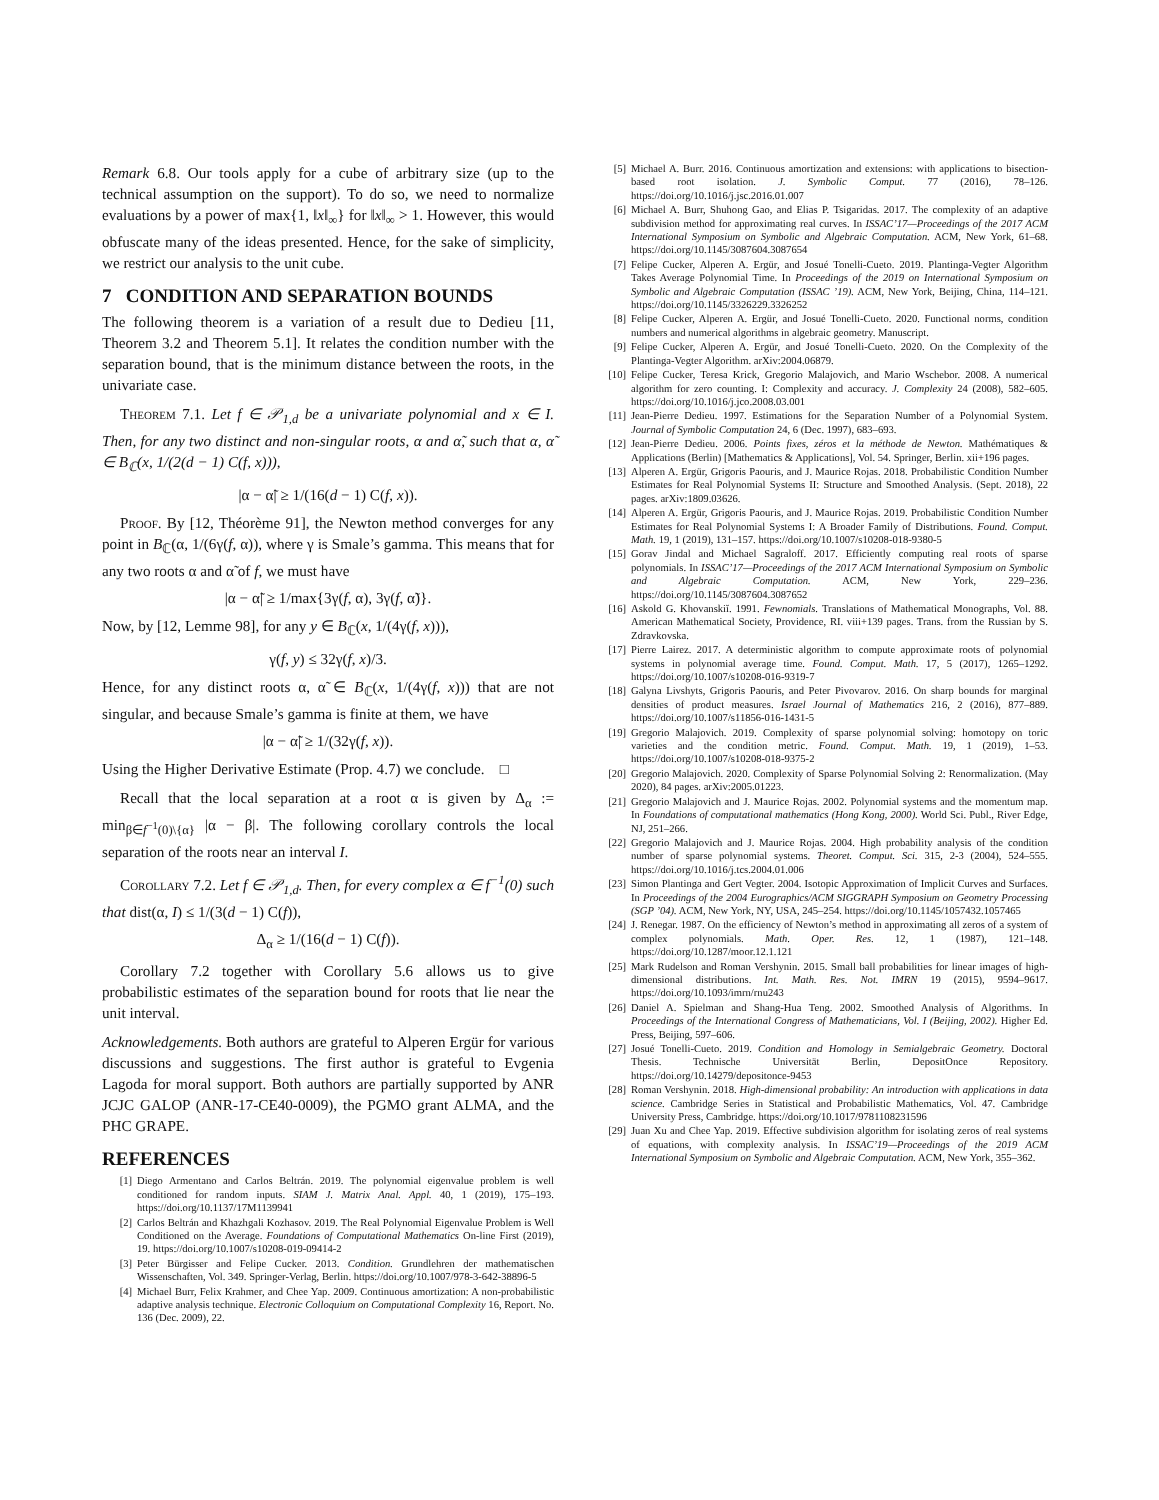Remark 6.8. Our tools apply for a cube of arbitrary size (up to the technical assumption on the support). To do so, we need to normalize evaluations by a power of max{1, ‖x‖<sub>∞</sub>} for ‖x‖<sub>∞</sub> > 1. However, this would obfuscate many of the ideas presented. Hence, for the sake of simplicity, we restrict our analysis to the unit cube.
7 CONDITION AND SEPARATION BOUNDS
The following theorem is a variation of a result due to Dedieu [11, Theorem 3.2 and Theorem 5.1]. It relates the condition number with the separation bound, that is the minimum distance between the roots, in the univariate case.
Theorem 7.1. Let f ∈ 𝒫<sub>1,d</sub> be a univariate polynomial and x ∈ I. Then, for any two distinct and non-singular roots, α and α̃, such that α, α̃ ∈ B<sub>ℂ</sub>(x, 1/(2(d − 1) C(f, x))),
|α − α̃| ≥ 1/(16(d − 1) C(f, x)).
Proof. By [12, Théorème 91], the Newton method converges for any point in B<sub>ℂ</sub>(α, 1/(6γ(f, α)), where γ is Smale’s gamma. This means that for any two roots α and α̃ of f, we must have
|α − α̃| ≥ 1/max{3γ(f, α), 3γ(f, α̃)}.
Now, by [12, Lemme 98], for any y ∈ B<sub>ℂ</sub>(x, 1/(4γ(f, x))),
γ(f, y) ≤ 32γ(f, x)/3.
Hence, for any distinct roots α, α̃ ∈ B<sub>ℂ</sub>(x, 1/(4γ(f, x))) that are not singular, and because Smale’s gamma is finite at them, we have
|α − α̃| ≥ 1/(32γ(f, x)).
Using the Higher Derivative Estimate (Prop. 4.7) we conclude. □
Recall that the local separation at a root α is given by Δ<sub>α</sub> := min<sub>β∈f<sup>−1</sup>(0)\{α}</sub> |α − β|. The following corollary controls the local separation of the roots near an interval I.
Corollary 7.2. Let f ∈ 𝒫<sub>1,d</sub>. Then, for every complex α ∈ f<sup>−1</sup>(0) such that dist(α, I) ≤ 1/(3(d − 1) C(f)),
Δ<sub>α</sub> ≥ 1/(16(d − 1) C(f)).
Corollary 7.2 together with Corollary 5.6 allows us to give probabilistic estimates of the separation bound for roots that lie near the unit interval.
Acknowledgements. Both authors are grateful to Alperen Ergür for various discussions and suggestions. The first author is grateful to Evgenia Lagoda for moral support. Both authors are partially supported by ANR JCJC GALOP (ANR-17-CE40-0009), the PGMO grant ALMA, and the PHC GRAPE.
REFERENCES
[1] Diego Armentano and Carlos Beltrán. 2019. The polynomial eigenvalue problem is well conditioned for random inputs. SIAM J. Matrix Anal. Appl. 40, 1 (2019), 175–193. https://doi.org/10.1137/17M1139941
[2] Carlos Beltrán and Khazhgali Kozhasov. 2019. The Real Polynomial Eigenvalue Problem is Well Conditioned on the Average. Foundations of Computational Mathematics On-line First (2019), 19. https://doi.org/10.1007/s10208-019-09414-2
[3] Peter Bürgisser and Felipe Cucker. 2013. Condition. Grundlehren der mathematischen Wissenschaften, Vol. 349. Springer-Verlag, Berlin. https://doi.org/10.1007/978-3-642-38896-5
[4] Michael Burr, Felix Krahmer, and Chee Yap. 2009. Continuous amortization: A non-probabilistic adaptive analysis technique. Electronic Colloquium on Computational Complexity 16, Report. No. 136 (Dec. 2009), 22.
[5] Michael A. Burr. 2016. Continuous amortization and extensions: with applications to bisection-based root isolation. J. Symbolic Comput. 77 (2016), 78–126. https://doi.org/10.1016/j.jsc.2016.01.007
[6] Michael A. Burr, Shuhong Gao, and Elias P. Tsigaridas. 2017. The complexity of an adaptive subdivision method for approximating real curves. In ISSAC’17—Proceedings of the 2017 ACM International Symposium on Symbolic and Algebraic Computation. ACM, New York, 61–68. https://doi.org/10.1145/3087604.3087654
[7] Felipe Cucker, Alperen A. Ergür, and Josué Tonelli-Cueto. 2019. Plantinga-Vegter Algorithm Takes Average Polynomial Time. In Proceedings of the 2019 on International Symposium on Symbolic and Algebraic Computation (ISSAC ’19). ACM, New York, Beijing, China, 114–121. https://doi.org/10.1145/3326229.3326252
[8] Felipe Cucker, Alperen A. Ergür, and Josué Tonelli-Cueto. 2020. Functional norms, condition numbers and numerical algorithms in algebraic geometry. Manuscript.
[9] Felipe Cucker, Alperen A. Ergür, and Josué Tonelli-Cueto. 2020. On the Complexity of the Plantinga-Vegter Algorithm. arXiv:2004.06879.
[10] Felipe Cucker, Teresa Krick, Gregorio Malajovich, and Mario Wschebor. 2008. A numerical algorithm for zero counting. I: Complexity and accuracy. J. Complexity 24 (2008), 582–605. https://doi.org/10.1016/j.jco.2008.03.001
[11] Jean-Pierre Dedieu. 1997. Estimations for the Separation Number of a Polynomial System. Journal of Symbolic Computation 24, 6 (Dec. 1997), 683–693.
[12] Jean-Pierre Dedieu. 2006. Points fixes, zéros et la méthode de Newton. Mathématiques & Applications (Berlin) [Mathematics & Applications], Vol. 54. Springer, Berlin. xii+196 pages.
[13] Alperen A. Ergür, Grigoris Paouris, and J. Maurice Rojas. 2018. Probabilistic Condition Number Estimates for Real Polynomial Systems II: Structure and Smoothed Analysis. (Sept. 2018), 22 pages. arXiv:1809.03626.
[14] Alperen A. Ergür, Grigoris Paouris, and J. Maurice Rojas. 2019. Probabilistic Condition Number Estimates for Real Polynomial Systems I: A Broader Family of Distributions. Found. Comput. Math. 19, 1 (2019), 131–157. https://doi.org/10.1007/s10208-018-9380-5
[15] Gorav Jindal and Michael Sagraloff. 2017. Efficiently computing real roots of sparse polynomials. In ISSAC’17—Proceedings of the 2017 ACM International Symposium on Symbolic and Algebraic Computation. ACM, New York, 229–236. https://doi.org/10.1145/3087604.3087652
[16] Askold G. Khovanskiĭ. 1991. Fewnomials. Translations of Mathematical Monographs, Vol. 88. American Mathematical Society, Providence, RI. viii+139 pages. Trans. from the Russian by S. Zdravkovska.
[17] Pierre Lairez. 2017. A deterministic algorithm to compute approximate roots of polynomial systems in polynomial average time. Found. Comput. Math. 17, 5 (2017), 1265–1292. https://doi.org/10.1007/s10208-016-9319-7
[18] Galyna Livshyts, Grigoris Paouris, and Peter Pivovarov. 2016. On sharp bounds for marginal densities of product measures. Israel Journal of Mathematics 216, 2 (2016), 877–889. https://doi.org/10.1007/s11856-016-1431-5
[19] Gregorio Malajovich. 2019. Complexity of sparse polynomial solving: homotopy on toric varieties and the condition metric. Found. Comput. Math. 19, 1 (2019), 1–53. https://doi.org/10.1007/s10208-018-9375-2
[20] Gregorio Malajovich. 2020. Complexity of Sparse Polynomial Solving 2: Renormalization. (May 2020), 84 pages. arXiv:2005.01223.
[21] Gregorio Malajovich and J. Maurice Rojas. 2002. Polynomial systems and the momentum map. In Foundations of computational mathematics (Hong Kong, 2000). World Sci. Publ., River Edge, NJ, 251–266.
[22] Gregorio Malajovich and J. Maurice Rojas. 2004. High probability analysis of the condition number of sparse polynomial systems. Theoret. Comput. Sci. 315, 2-3 (2004), 524–555. https://doi.org/10.1016/j.tcs.2004.01.006
[23] Simon Plantinga and Gert Vegter. 2004. Isotopic Approximation of Implicit Curves and Surfaces. In Proceedings of the 2004 Eurographics/ACM SIGGRAPH Symposium on Geometry Processing (SGP ’04). ACM, New York, NY, USA, 245–254. https://doi.org/10.1145/1057432.1057465
[24] J. Renegar. 1987. On the efficiency of Newton’s method in approximating all zeros of a system of complex polynomials. Math. Oper. Res. 12, 1 (1987), 121–148. https://doi.org/10.1287/moor.12.1.121
[25] Mark Rudelson and Roman Vershynin. 2015. Small ball probabilities for linear images of high-dimensional distributions. Int. Math. Res. Not. IMRN 19 (2015), 9594–9617. https://doi.org/10.1093/imrn/rnu243
[26] Daniel A. Spielman and Shang-Hua Teng. 2002. Smoothed Analysis of Algorithms. In Proceedings of the International Congress of Mathematicians, Vol. I (Beijing, 2002). Higher Ed. Press, Beijing, 597–606.
[27] Josué Tonelli-Cueto. 2019. Condition and Homology in Semialgebraic Geometry. Doctoral Thesis. Technische Universität Berlin, DepositOnce Repository. https://doi.org/10.14279/depositonce-9453
[28] Roman Vershynin. 2018. High-dimensional probability: An introduction with applications in data science. Cambridge Series in Statistical and Probabilistic Mathematics, Vol. 47. Cambridge University Press, Cambridge. https://doi.org/10.1017/9781108231596
[29] Juan Xu and Chee Yap. 2019. Effective subdivision algorithm for isolating zeros of real systems of equations, with complexity analysis. In ISSAC’19—Proceedings of the 2019 ACM International Symposium on Symbolic and Algebraic Computation. ACM, New York, 355–362.